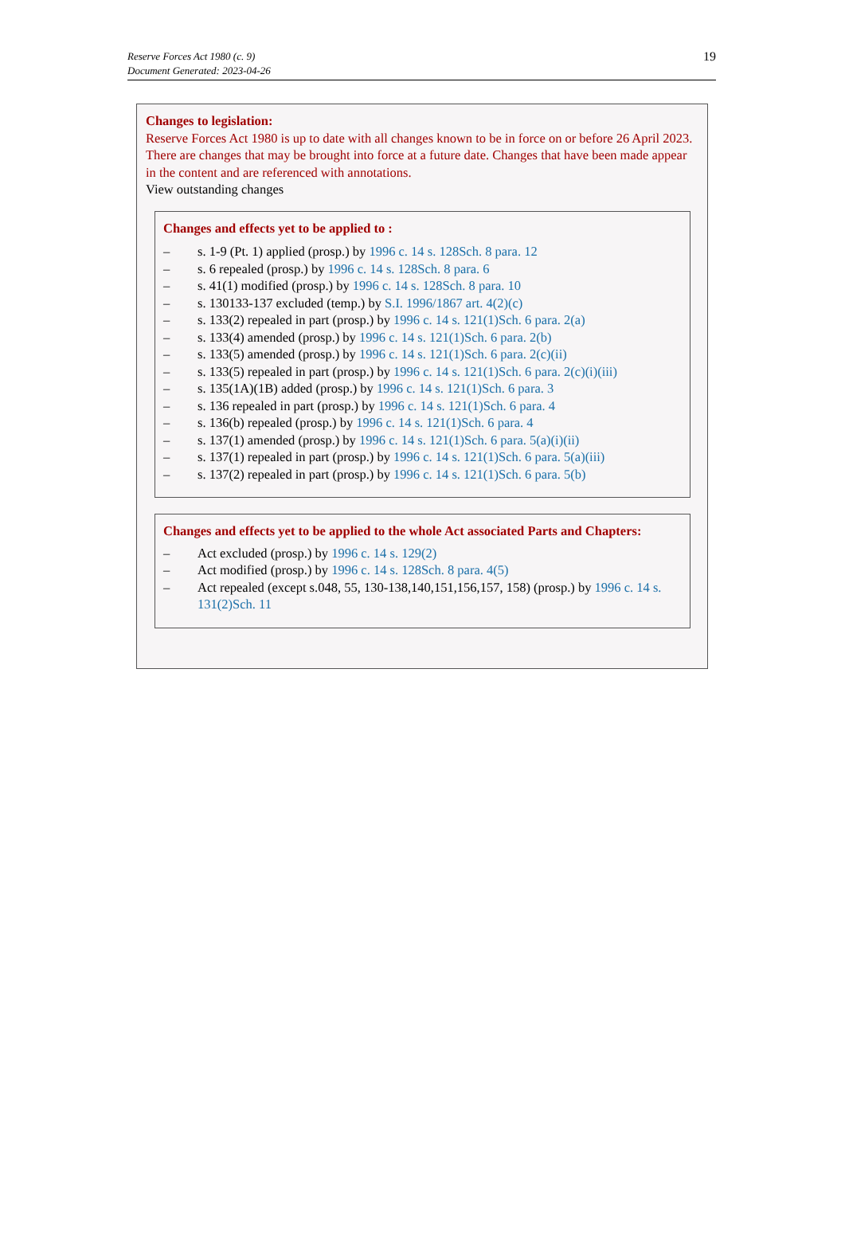19 Reserve Forces Act 1980 (c. 9)
Document Generated: 2023-04-26
Changes to legislation:
Reserve Forces Act 1980 is up to date with all changes known to be in force on or before 26 April 2023. There are changes that may be brought into force at a future date. Changes that have been made appear in the content and are referenced with annotations.
View outstanding changes
Changes and effects yet to be applied to :
– s. 1-9 (Pt. 1) applied (prosp.) by 1996 c. 14 s. 128Sch. 8 para. 12
– s. 6 repealed (prosp.) by 1996 c. 14 s. 128Sch. 8 para. 6
– s. 41(1) modified (prosp.) by 1996 c. 14 s. 128Sch. 8 para. 10
– s. 130133-137 excluded (temp.) by S.I. 1996/1867 art. 4(2)(c)
– s. 133(2) repealed in part (prosp.) by 1996 c. 14 s. 121(1)Sch. 6 para. 2(a)
– s. 133(4) amended (prosp.) by 1996 c. 14 s. 121(1)Sch. 6 para. 2(b)
– s. 133(5) amended (prosp.) by 1996 c. 14 s. 121(1)Sch. 6 para. 2(c)(ii)
– s. 133(5) repealed in part (prosp.) by 1996 c. 14 s. 121(1)Sch. 6 para. 2(c)(i)(iii)
– s. 135(1A)(1B) added (prosp.) by 1996 c. 14 s. 121(1)Sch. 6 para. 3
– s. 136 repealed in part (prosp.) by 1996 c. 14 s. 121(1)Sch. 6 para. 4
– s. 136(b) repealed (prosp.) by 1996 c. 14 s. 121(1)Sch. 6 para. 4
– s. 137(1) amended (prosp.) by 1996 c. 14 s. 121(1)Sch. 6 para. 5(a)(i)(ii)
– s. 137(1) repealed in part (prosp.) by 1996 c. 14 s. 121(1)Sch. 6 para. 5(a)(iii)
– s. 137(2) repealed in part (prosp.) by 1996 c. 14 s. 121(1)Sch. 6 para. 5(b)
Changes and effects yet to be applied to the whole Act associated Parts and Chapters:
– Act excluded (prosp.) by 1996 c. 14 s. 129(2)
– Act modified (prosp.) by 1996 c. 14 s. 128Sch. 8 para. 4(5)
– Act repealed (except s.048, 55, 130-138,140,151,156,157, 158) (prosp.) by 1996 c. 14 s. 131(2)Sch. 11